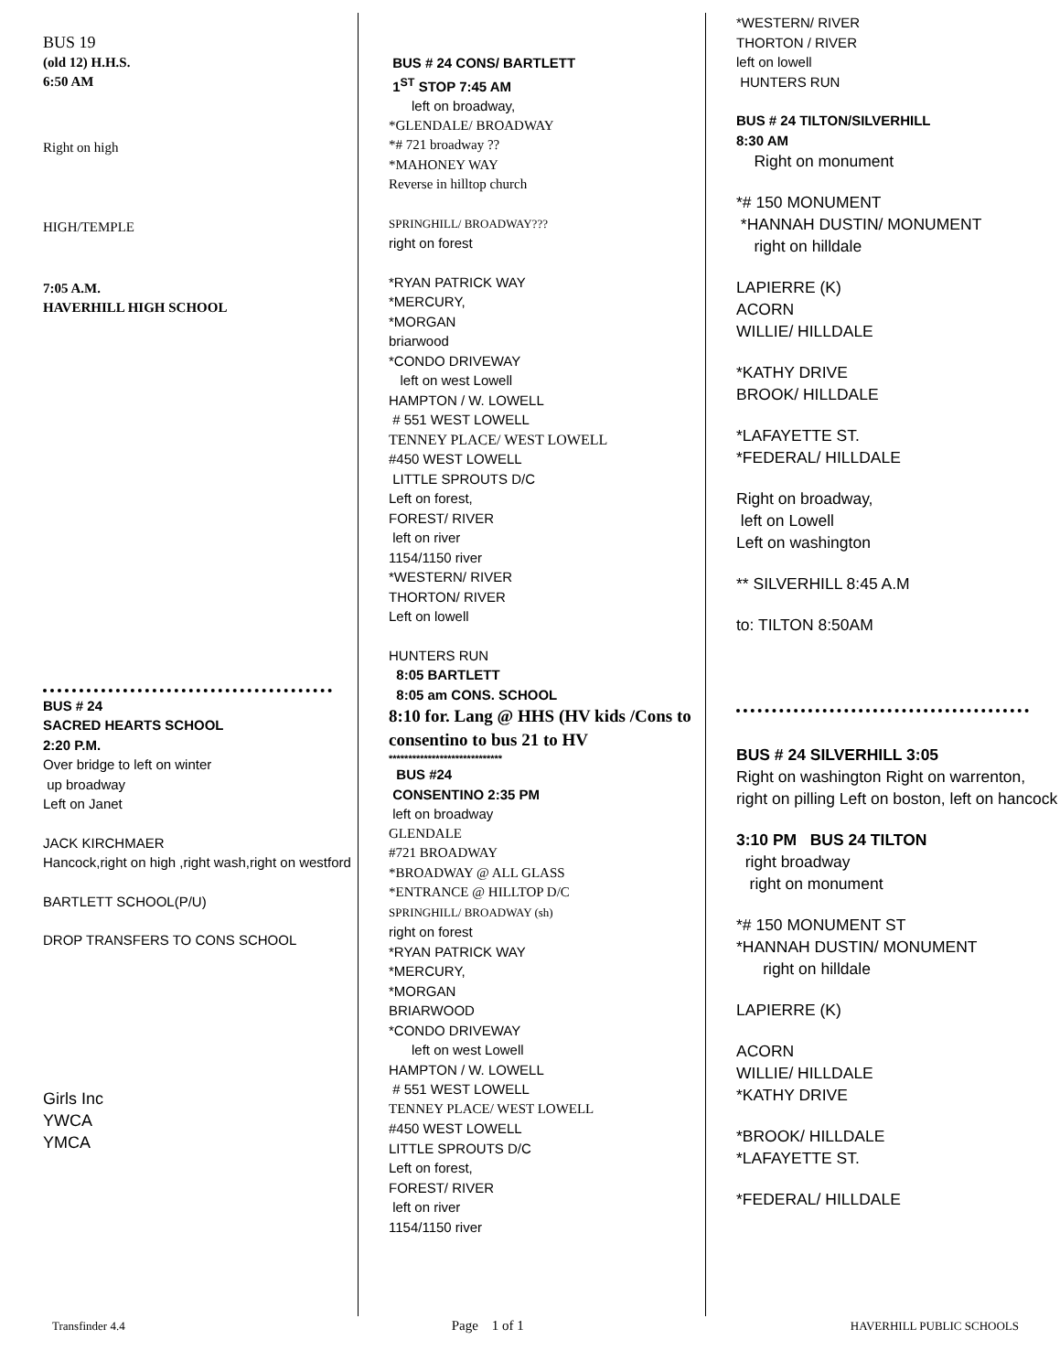BUS 19
(old 12) H.H.S.
6:50 AM
Right on high
HIGH/TEMPLE
7:05 A.M.
HAVERHILL HIGH SCHOOL
BUS # 24
SACRED HEARTS SCHOOL
2:20 P.M.
Over bridge to left on winter
up broadway
Left on Janet
JACK KIRCHMAER
Hancock,right on high ,right wash,right on westford
BARTLETT SCHOOL(P/U)
DROP TRANSFERS TO CONS SCHOOL
Girls Inc
YWCA
YMCA
BUS # 24 CONS/ BARTLETT
1<sup>ST</sup> STOP 7:45 AM
left on broadway,
*GLENDALE/ BROADWAY
*# 721 broadway ??
*MAHONEY WAY
Reverse in hilltop church
SPRINGHILL/ BROADWAY???
right on forest
*RYAN PATRICK WAY
*MERCURY,
*MORGAN
briarwood
*CONDO DRIVEWAY
left on west Lowell
HAMPTON / W. LOWELL
# 551 WEST LOWELL
TENNEY PLACE/ WEST LOWELL
#450 WEST LOWELL
LITTLE SPROUTS D/C
Left on forest,
FOREST/ RIVER
left on river
1154/1150 river
*WESTERN/ RIVER
THORTON/ RIVER
Left on lowell
HUNTERS RUN
8:05 BARTLETT
8:05 am CONS. SCHOOL
8:10 for. Lang @ HHS (HV kids /Cons to consentino to bus 21 to HV
*****************************
BUS #24
CONSENTINO 2:35 PM
left on broadway
GLENDALE
#721 BROADWAY
*BROADWAY @ ALL GLASS
*ENTRANCE @ HILLTOP D/C
SPRINGHILL/ BROADWAY (sh)
right on forest
*RYAN PATRICK WAY
*MERCURY,
*MORGAN
BRIARWOOD
*CONDO DRIVEWAY
left on west Lowell
HAMPTON / W. LOWELL
# 551 WEST LOWELL
TENNEY PLACE/ WEST LOWELL
#450 WEST LOWELL
LITTLE SPROUTS D/C
Left on forest,
FOREST/ RIVER
left on river
1154/1150 river
*WESTERN/ RIVER
THORTON / RIVER
left on lowell
HUNTERS RUN
BUS # 24 TILTON/SILVERHILL
8:30 AM
Right on monument
*# 150 MONUMENT
*HANNAH DUSTIN/ MONUMENT
right on hilldale
LAPIERRE (K)
ACORN
WILLIE/ HILLDALE
*KATHY DRIVE
BROOK/ HILLDALE
*LAFAYETTE ST.
*FEDERAL/ HILLDALE
Right on broadway,
left on Lowell
Left on washington
** SILVERHILL 8:45 A.M
to: TILTON 8:50AM
BUS # 24 SILVERHILL 3:05
Right on washington Right on warrenton, right on pilling Left on boston, left on hancock
3:10 PM BUS 24 TILTON
right broadway
right on monument
*# 150 MONUMENT ST
*HANNAH DUSTIN/ MONUMENT
right on hilldale
LAPIERRE (K)
ACORN
WILLIE/ HILLDALE
*KATHY DRIVE
*BROOK/ HILLDALE
*LAFAYETTE ST.
*FEDERAL/ HILLDALE
Transfinder 4.4 Page 1 of 1 HAVERHILL PUBLIC SCHOOLS